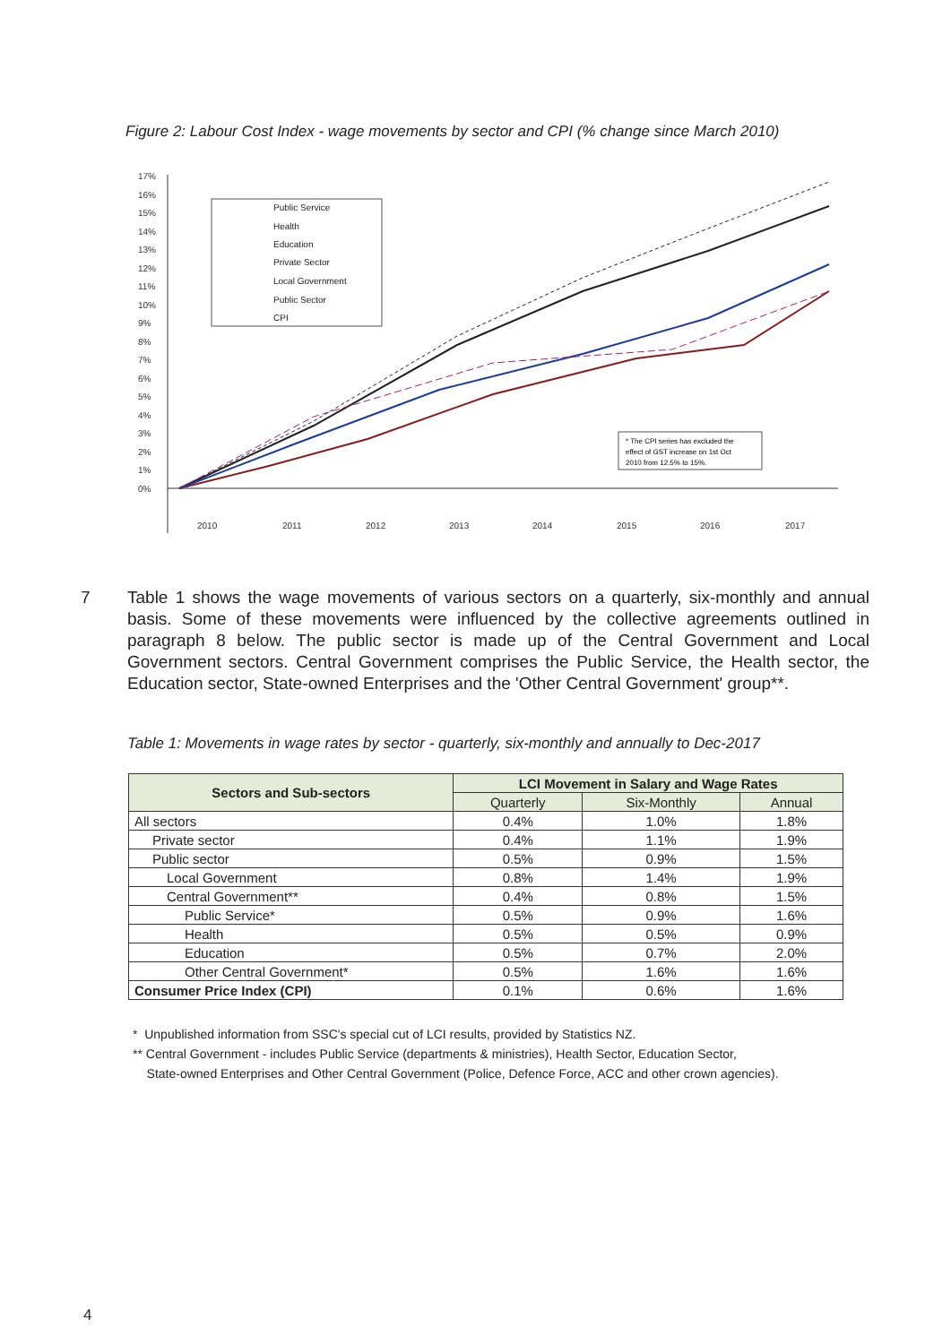Figure 2: Labour Cost Index - wage movements by sector and CPI (% change since March 2010)
17%
16%
15%
14%
13%
12%
11%
10%
9%
8%
7%
6%
5%
4%
3%
2%
1%
0%
Public Service
Health
Education
Private Sector
Local Government
Public Sector
CPI
* The CPI series has excluded the
effect of GST increase on 1st Oct
2010 from 12.5% to 15%.
2010
2011
2012
2013
2014
2015
2016
2017
7 Table 1 shows the wage movements of various sectors on a quarterly, six-monthly and annual basis. Some of these movements were influenced by the collective agreements outlined in paragraph 8 below. The public sector is made up of the Central Government and Local Government sectors. Central Government comprises the Public Service, the Health sector, the Education sector, State-owned Enterprises and the 'Other Central Government' group**.
Table 1: Movements in wage rates by sector - quarterly, six-monthly and annually to Dec-2017
| Sectors and Sub-sectors | LCI Movement in Salary and Wage Rates | | |
| --- | --- | --- | --- |
| | Quarterly | Six-Monthly | Annual |
| All sectors | 0.4% | 1.0% | 1.8% |
| Private sector | 0.4% | 1.1% | 1.9% |
| Public sector | 0.5% | 0.9% | 1.5% |
| Local Government | 0.8% | 1.4% | 1.9% |
| Central Government** | 0.4% | 0.8% | 1.5% |
| Public Service* | 0.5% | 0.9% | 1.6% |
| Health | 0.5% | 0.5% | 0.9% |
| Education | 0.5% | 0.7% | 2.0% |
| Other Central Government* | 0.5% | 1.6% | 1.6% |
| Consumer Price Index (CPI) | 0.1% | 0.6% | 1.6% |
* Unpublished information from SSC's special cut of LCI results, provided by Statistics NZ.
** Central Government - includes Public Service (departments & ministries), Health Sector, Education Sector,
State-owned Enterprises and Other Central Government (Police, Defence Force, ACC and other crown agencies).
4